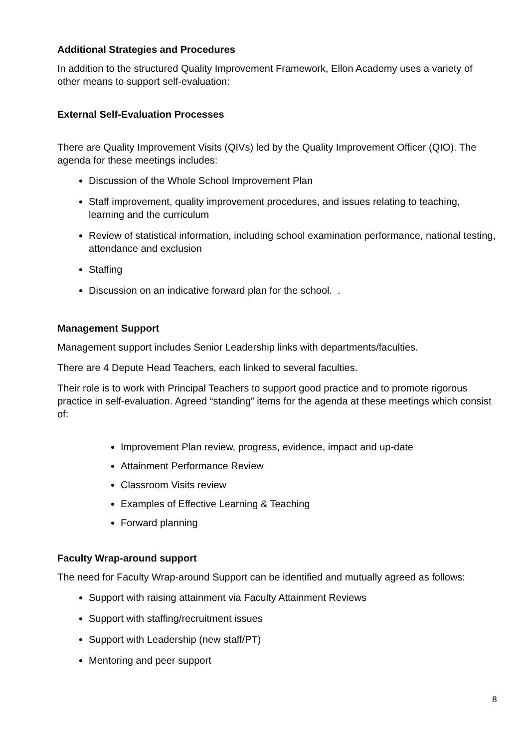Additional Strategies and Procedures
In addition to the structured Quality Improvement Framework, Ellon Academy uses a variety of other means to support self-evaluation:
External Self-Evaluation Processes
There are Quality Improvement Visits (QIVs) led by the Quality Improvement Officer (QIO). The agenda for these meetings includes:
Discussion of the Whole School Improvement Plan
Staff improvement, quality improvement procedures, and issues relating to teaching, learning and the curriculum
Review of statistical information, including school examination performance, national testing, attendance and exclusion
Staffing
Discussion on an indicative forward plan for the school. .
Management Support
Management support includes Senior Leadership links with departments/faculties.
There are 4 Depute Head Teachers, each linked to several faculties.
Their role is to work with Principal Teachers to support good practice and to promote rigorous practice in self-evaluation. Agreed “standing” items for the agenda at these meetings which consist of:
Improvement Plan review, progress, evidence, impact and up-date
Attainment Performance Review
Classroom Visits review
Examples of Effective Learning & Teaching
Forward planning
Faculty Wrap-around support
The need for Faculty Wrap-around Support can be identified and mutually agreed as follows:
Support with raising attainment via Faculty Attainment Reviews
Support with staffing/recruitment issues
Support with Leadership (new staff/PT)
Mentoring and peer support
8